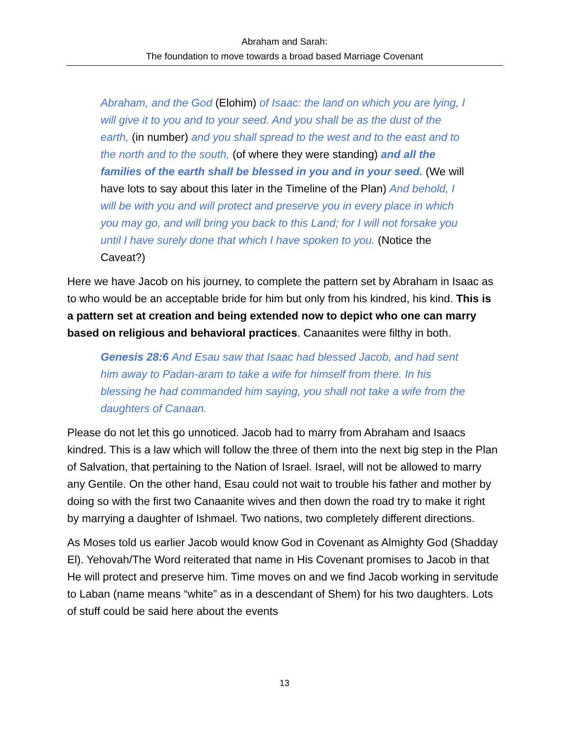Abraham and Sarah:
The foundation to move towards a broad based Marriage Covenant
Abraham, and the God (Elohim) of Isaac: the land on which you are lying, I will give it to you and to your seed. And you shall be as the dust of the earth, (in number) and you shall spread to the west and to the east and to the north and to the south, (of where they were standing) and all the families of the earth shall be blessed in you and in your seed. (We will have lots to say about this later in the Timeline of the Plan) And behold, I will be with you and will protect and preserve you in every place in which you may go, and will bring you back to this Land; for I will not forsake you until I have surely done that which I have spoken to you. (Notice the Caveat?)
Here we have Jacob on his journey, to complete the pattern set by Abraham in Isaac as to who would be an acceptable bride for him but only from his kindred, his kind. This is a pattern set at creation and being extended now to depict who one can marry based on religious and behavioral practices. Canaanites were filthy in both.
Genesis 28:6 And Esau saw that Isaac had blessed Jacob, and had sent him away to Padan-aram to take a wife for himself from there. In his blessing he had commanded him saying, you shall not take a wife from the daughters of Canaan.
Please do not let this go unnoticed. Jacob had to marry from Abraham and Isaacs kindred. This is a law which will follow the three of them into the next big step in the Plan of Salvation, that pertaining to the Nation of Israel. Israel, will not be allowed to marry any Gentile. On the other hand, Esau could not wait to trouble his father and mother by doing so with the first two Canaanite wives and then down the road try to make it right by marrying a daughter of Ishmael. Two nations, two completely different directions.
As Moses told us earlier Jacob would know God in Covenant as Almighty God (Shadday El). Yehovah/The Word reiterated that name in His Covenant promises to Jacob in that He will protect and preserve him. Time moves on and we find Jacob working in servitude to Laban (name means “white” as in a descendant of Shem) for his two daughters. Lots of stuff could be said here about the events
13